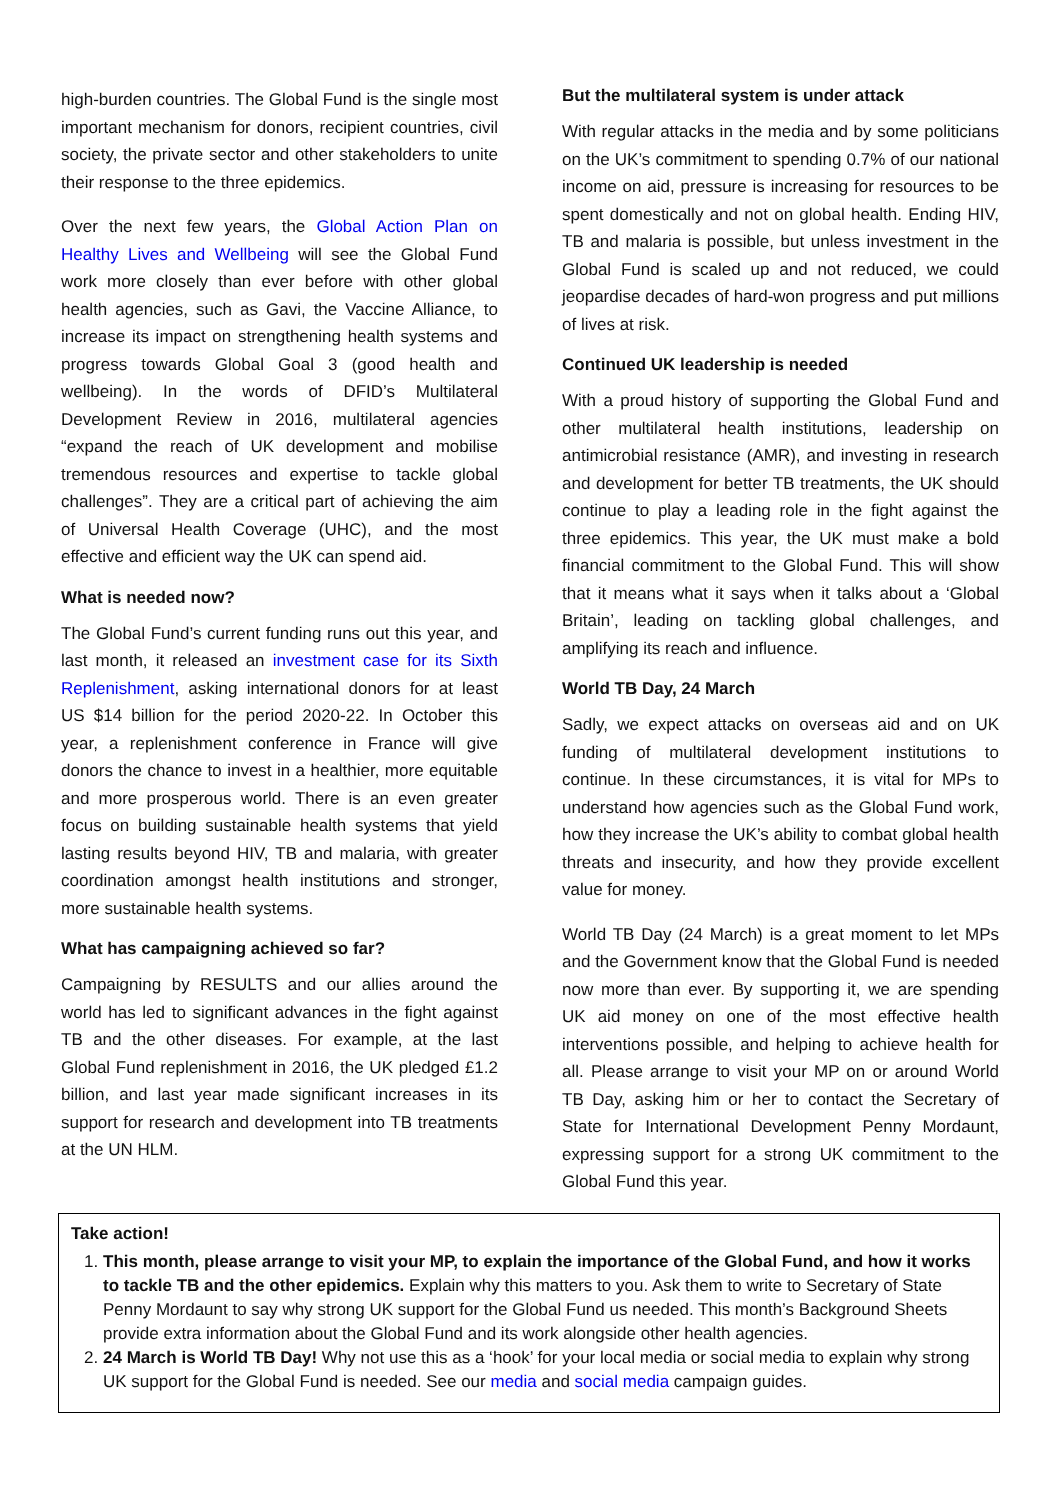high-burden countries. The Global Fund is the single most important mechanism for donors, recipient countries, civil society, the private sector and other stakeholders to unite their response to the three epidemics.
Over the next few years, the Global Action Plan on Healthy Lives and Wellbeing will see the Global Fund work more closely than ever before with other global health agencies, such as Gavi, the Vaccine Alliance, to increase its impact on strengthening health systems and progress towards Global Goal 3 (good health and wellbeing). In the words of DFID’s Multilateral Development Review in 2016, multilateral agencies “expand the reach of UK development and mobilise tremendous resources and expertise to tackle global challenges”. They are a critical part of achieving the aim of Universal Health Coverage (UHC), and the most effective and efficient way the UK can spend aid.
What is needed now?
The Global Fund’s current funding runs out this year, and last month, it released an investment case for its Sixth Replenishment, asking international donors for at least US $14 billion for the period 2020-22. In October this year, a replenishment conference in France will give donors the chance to invest in a healthier, more equitable and more prosperous world. There is an even greater focus on building sustainable health systems that yield lasting results beyond HIV, TB and malaria, with greater coordination amongst health institutions and stronger, more sustainable health systems.
What has campaigning achieved so far?
Campaigning by RESULTS and our allies around the world has led to significant advances in the fight against TB and the other diseases. For example, at the last Global Fund replenishment in 2016, the UK pledged £1.2 billion, and last year made significant increases in its support for research and development into TB treatments at the UN HLM.
But the multilateral system is under attack
With regular attacks in the media and by some politicians on the UK’s commitment to spending 0.7% of our national income on aid, pressure is increasing for resources to be spent domestically and not on global health. Ending HIV, TB and malaria is possible, but unless investment in the Global Fund is scaled up and not reduced, we could jeopardise decades of hard-won progress and put millions of lives at risk.
Continued UK leadership is needed
With a proud history of supporting the Global Fund and other multilateral health institutions, leadership on antimicrobial resistance (AMR), and investing in research and development for better TB treatments, the UK should continue to play a leading role in the fight against the three epidemics. This year, the UK must make a bold financial commitment to the Global Fund. This will show that it means what it says when it talks about a ‘Global Britain’, leading on tackling global challenges, and amplifying its reach and influence.
World TB Day, 24 March
Sadly, we expect attacks on overseas aid and on UK funding of multilateral development institutions to continue. In these circumstances, it is vital for MPs to understand how agencies such as the Global Fund work, how they increase the UK’s ability to combat global health threats and insecurity, and how they provide excellent value for money.
World TB Day (24 March) is a great moment to let MPs and the Government know that the Global Fund is needed now more than ever. By supporting it, we are spending UK aid money on one of the most effective health interventions possible, and helping to achieve health for all. Please arrange to visit your MP on or around World TB Day, asking him or her to contact the Secretary of State for International Development Penny Mordaunt, expressing support for a strong UK commitment to the Global Fund this year.
Take action!
1. This month, please arrange to visit your MP, to explain the importance of the Global Fund, and how it works to tackle TB and the other epidemics. Explain why this matters to you. Ask them to write to Secretary of State Penny Mordaunt to say why strong UK support for the Global Fund us needed. This month’s Background Sheets provide extra information about the Global Fund and its work alongside other health agencies.
2. 24 March is World TB Day! Why not use this as a ‘hook’ for your local media or social media to explain why strong UK support for the Global Fund is needed. See our media and social media campaign guides.